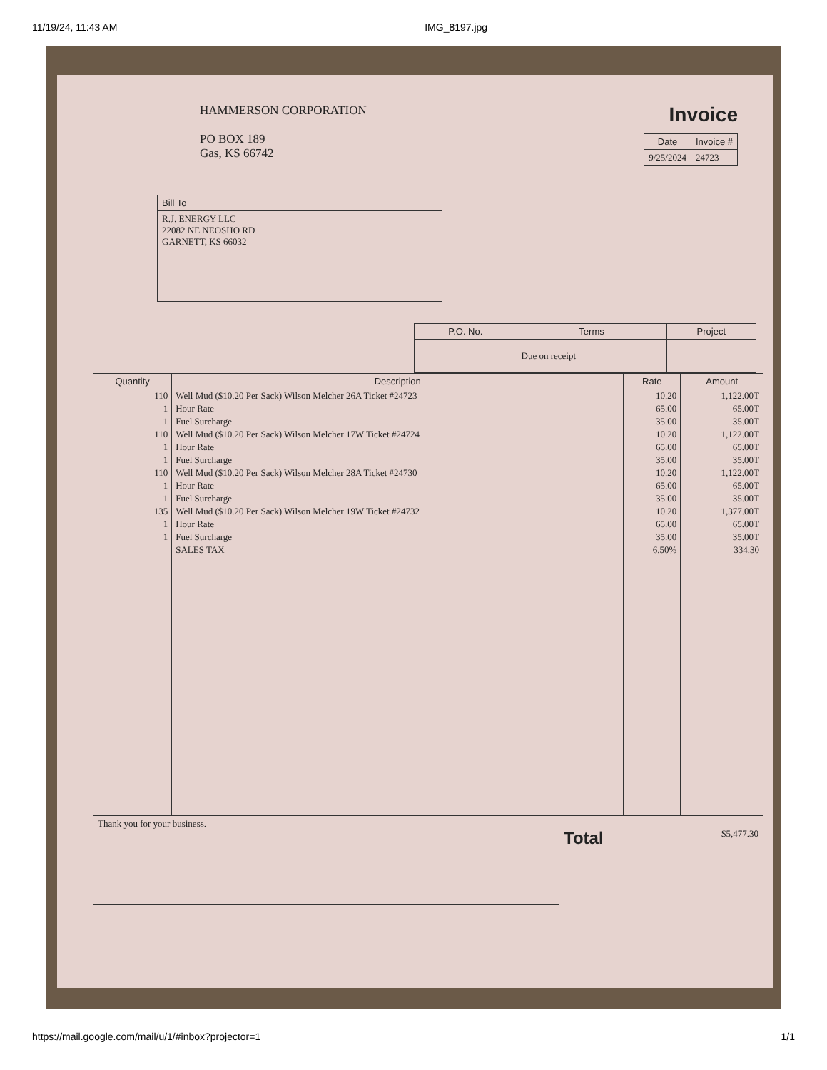11/19/24, 11:43 AM IMG_8197.jpg
HAMMERSON CORPORATION
PO BOX 189
Gas, KS 66742
Invoice
| Date | Invoice # |
| --- | --- |
| 9/25/2024 | 24723 |
| Bill To |
| --- |
| R.J. ENERGY LLC 22082 NE NEOSHO RD GARNETT, KS 66032 |
| P.O. No. | Terms | Project |
| --- | --- | --- |
| | Due on receipt | |
| Quantity | Description | Rate | Amount |
| --- | --- | --- | --- |
| 110 | Well Mud ($10.20 Per Sack) Wilson Melcher 26A Ticket #24723 | 10.20 | 1,122.00T |
| 1 | Hour Rate | 65.00 | 65.00T |
| 1 | Fuel Surcharge | 35.00 | 35.00T |
| 110 | Well Mud ($10.20 Per Sack) Wilson Melcher 17W Ticket #24724 | 10.20 | 1,122.00T |
| 1 | Hour Rate | 65.00 | 65.00T |
| 1 | Fuel Surcharge | 35.00 | 35.00T |
| 110 | Well Mud ($10.20 Per Sack) Wilson Melcher 28A Ticket #24730 | 10.20 | 1,122.00T |
| 1 | Hour Rate | 65.00 | 65.00T |
| 1 | Fuel Surcharge | 35.00 | 35.00T |
| 135 | Well Mud ($10.20 Per Sack) Wilson Melcher 19W Ticket #24732 | 10.20 | 1,377.00T |
| 1 | Hour Rate | 65.00 | 65.00T |
| 1 | Fuel Surcharge | 35.00 | 35.00T |
| | SALES TAX | 6.50% | 334.30 |
| Thank you for your business. | Total $5,477.30 |
https://mail.google.com/mail/u/1/#inbox?projector=1 1/1